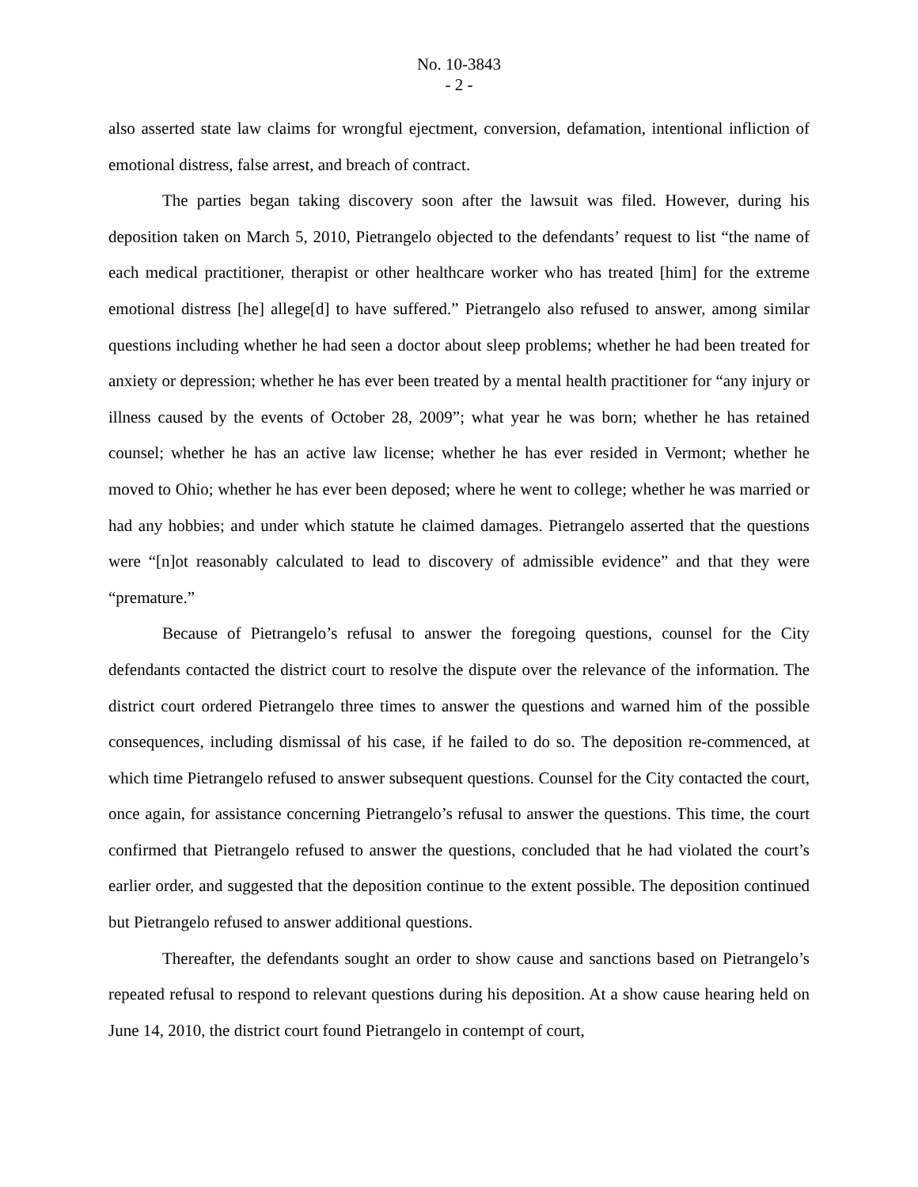No. 10-3843
- 2 -
also asserted state law claims for wrongful ejectment, conversion, defamation, intentional infliction of emotional distress, false arrest, and breach of contract.
The parties began taking discovery soon after the lawsuit was filed. However, during his deposition taken on March 5, 2010, Pietrangelo objected to the defendants’ request to list “the name of each medical practitioner, therapist or other healthcare worker who has treated [him] for the extreme emotional distress [he] allege[d] to have suffered.” Pietrangelo also refused to answer, among similar questions including whether he had seen a doctor about sleep problems; whether he had been treated for anxiety or depression; whether he has ever been treated by a mental health practitioner for “any injury or illness caused by the events of October 28, 2009”; what year he was born; whether he has retained counsel; whether he has an active law license; whether he has ever resided in Vermont; whether he moved to Ohio; whether he has ever been deposed; where he went to college; whether he was married or had any hobbies; and under which statute he claimed damages. Pietrangelo asserted that the questions were “[n]ot reasonably calculated to lead to discovery of admissible evidence” and that they were “premature.”
Because of Pietrangelo’s refusal to answer the foregoing questions, counsel for the City defendants contacted the district court to resolve the dispute over the relevance of the information. The district court ordered Pietrangelo three times to answer the questions and warned him of the possible consequences, including dismissal of his case, if he failed to do so. The deposition re-commenced, at which time Pietrangelo refused to answer subsequent questions. Counsel for the City contacted the court, once again, for assistance concerning Pietrangelo’s refusal to answer the questions. This time, the court confirmed that Pietrangelo refused to answer the questions, concluded that he had violated the court’s earlier order, and suggested that the deposition continue to the extent possible. The deposition continued but Pietrangelo refused to answer additional questions.
Thereafter, the defendants sought an order to show cause and sanctions based on Pietrangelo’s repeated refusal to respond to relevant questions during his deposition. At a show cause hearing held on June 14, 2010, the district court found Pietrangelo in contempt of court,